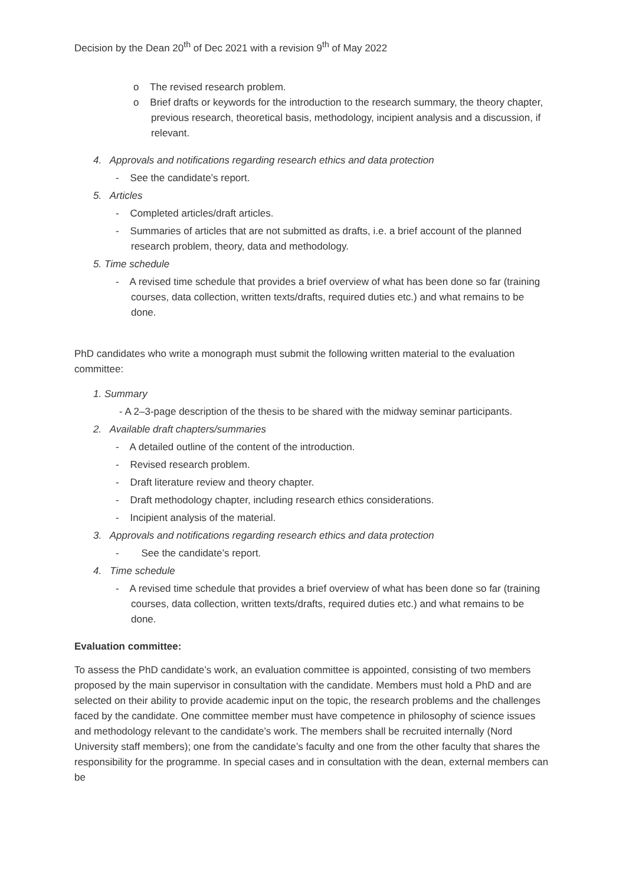Decision by the Dean 20<sup>th</sup> of Dec 2021 with a revision 9<sup>th</sup> of May 2022
o The revised research problem.
o Brief drafts or keywords for the introduction to the research summary, the theory chapter, previous research, theoretical basis, methodology, incipient analysis and a discussion, if relevant.
4. Approvals and notifications regarding research ethics and data protection
- See the candidate’s report.
5. Articles
- Completed articles/draft articles.
- Summaries of articles that are not submitted as drafts, i.e. a brief account of the planned research problem, theory, data and methodology.
5. Time schedule
- A revised time schedule that provides a brief overview of what has been done so far (training courses, data collection, written texts/drafts, required duties etc.) and what remains to be done.
PhD candidates who write a monograph must submit the following written material to the evaluation committee:
1. Summary
- A 2–3-page description of the thesis to be shared with the midway seminar participants.
2. Available draft chapters/summaries
- A detailed outline of the content of the introduction.
- Revised research problem.
- Draft literature review and theory chapter.
- Draft methodology chapter, including research ethics considerations.
- Incipient analysis of the material.
3. Approvals and notifications regarding research ethics and data protection
- See the candidate’s report.
4. Time schedule
- A revised time schedule that provides a brief overview of what has been done so far (training courses, data collection, written texts/drafts, required duties etc.) and what remains to be done.
Evaluation committee:
To assess the PhD candidate’s work, an evaluation committee is appointed, consisting of two members proposed by the main supervisor in consultation with the candidate. Members must hold a PhD and are selected on their ability to provide academic input on the topic, the research problems and the challenges faced by the candidate. One committee member must have competence in philosophy of science issues and methodology relevant to the candidate’s work. The members shall be recruited internally (Nord University staff members); one from the candidate’s faculty and one from the other faculty that shares the responsibility for the programme. In special cases and in consultation with the dean, external members can be